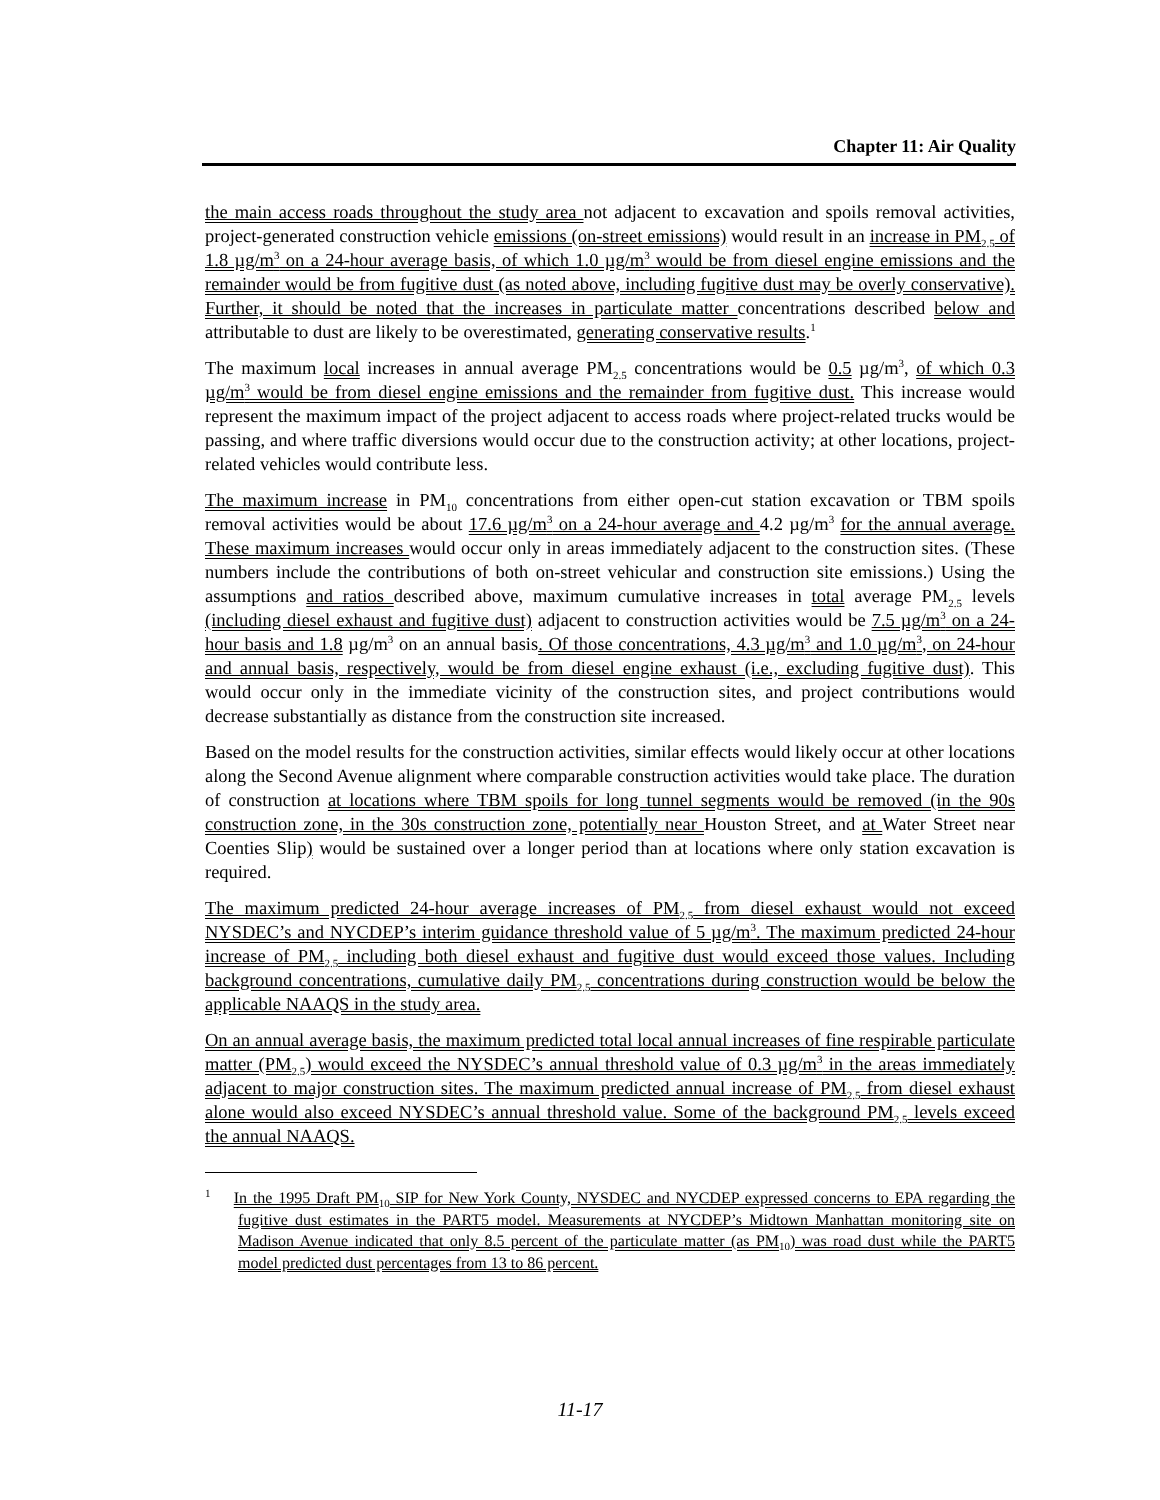Chapter 11: Air Quality
the main access roads throughout the study area not adjacent to excavation and spoils removal activities, project-generated construction vehicle emissions (on-street emissions) would result in an increase in PM<sub>2.5</sub> of 1.8 µg/m<sup>3</sup> on a 24-hour average basis, of which 1.0 µg/m<sup>3</sup> would be from diesel engine emissions and the remainder would be from fugitive dust (as noted above, including fugitive dust may be overly conservative). Further, it should be noted that the increases in particulate matter concentrations described below and attributable to dust are likely to be overestimated, generating conservative results.<sup>1</sup>
The maximum local increases in annual average PM<sub>2.5</sub> concentrations would be 0.5 µg/m<sup>3</sup>, of which 0.3 µg/m<sup>3</sup> would be from diesel engine emissions and the remainder from fugitive dust. This increase would represent the maximum impact of the project adjacent to access roads where project-related trucks would be passing, and where traffic diversions would occur due to the construction activity; at other locations, project-related vehicles would contribute less.
The maximum increase in PM<sub>10</sub> concentrations from either open-cut station excavation or TBM spoils removal activities would be about 17.6 µg/m<sup>3</sup> on a 24-hour average and 4.2 µg/m<sup>3</sup> for the annual average. These maximum increases would occur only in areas immediately adjacent to the construction sites. (These numbers include the contributions of both on-street vehicular and construction site emissions.) Using the assumptions and ratios described above, maximum cumulative increases in total average PM<sub>2.5</sub> levels (including diesel exhaust and fugitive dust) adjacent to construction activities would be 7.5 µg/m<sup>3</sup> on a 24-hour basis and 1.8 µg/m<sup>3</sup> on an annual basis. Of those concentrations, 4.3 µg/m<sup>3</sup> and 1.0 µg/m<sup>3</sup>, on 24-hour and annual basis, respectively, would be from diesel engine exhaust (i.e., excluding fugitive dust). This would occur only in the immediate vicinity of the construction sites, and project contributions would decrease substantially as distance from the construction site increased.
Based on the model results for the construction activities, similar effects would likely occur at other locations along the Second Avenue alignment where comparable construction activities would take place. The duration of construction at locations where TBM spoils for long tunnel segments would be removed (in the 90s construction zone, in the 30s construction zone, potentially near Houston Street, and at Water Street near Coenties Slip) would be sustained over a longer period than at locations where only station excavation is required.
The maximum predicted 24-hour average increases of PM<sub>2.5</sub> from diesel exhaust would not exceed NYSDEC’s and NYCDEP’s interim guidance threshold value of 5 µg/m<sup>3</sup>. The maximum predicted 24-hour increase of PM<sub>2.5</sub> including both diesel exhaust and fugitive dust would exceed those values. Including background concentrations, cumulative daily PM<sub>2.5</sub> concentrations during construction would be below the applicable NAAQS in the study area.
On an annual average basis, the maximum predicted total local annual increases of fine respirable particulate matter (PM<sub>2.5</sub>) would exceed the NYSDEC’s annual threshold value of 0.3 µg/m<sup>3</sup> in the areas immediately adjacent to major construction sites. The maximum predicted annual increase of PM<sub>2.5</sub> from diesel exhaust alone would also exceed NYSDEC’s annual threshold value. Some of the background PM<sub>2.5</sub> levels exceed the annual NAAQS.
<sup>1</sup> In the 1995 Draft PM<sub>10</sub> SIP for New York County, NYSDEC and NYCDEP expressed concerns to EPA regarding the fugitive dust estimates in the PART5 model. Measurements at NYCDEP’s Midtown Manhattan monitoring site on Madison Avenue indicated that only 8.5 percent of the particulate matter (as PM<sub>10</sub>) was road dust while the PART5 model predicted dust percentages from 13 to 86 percent.
11-17